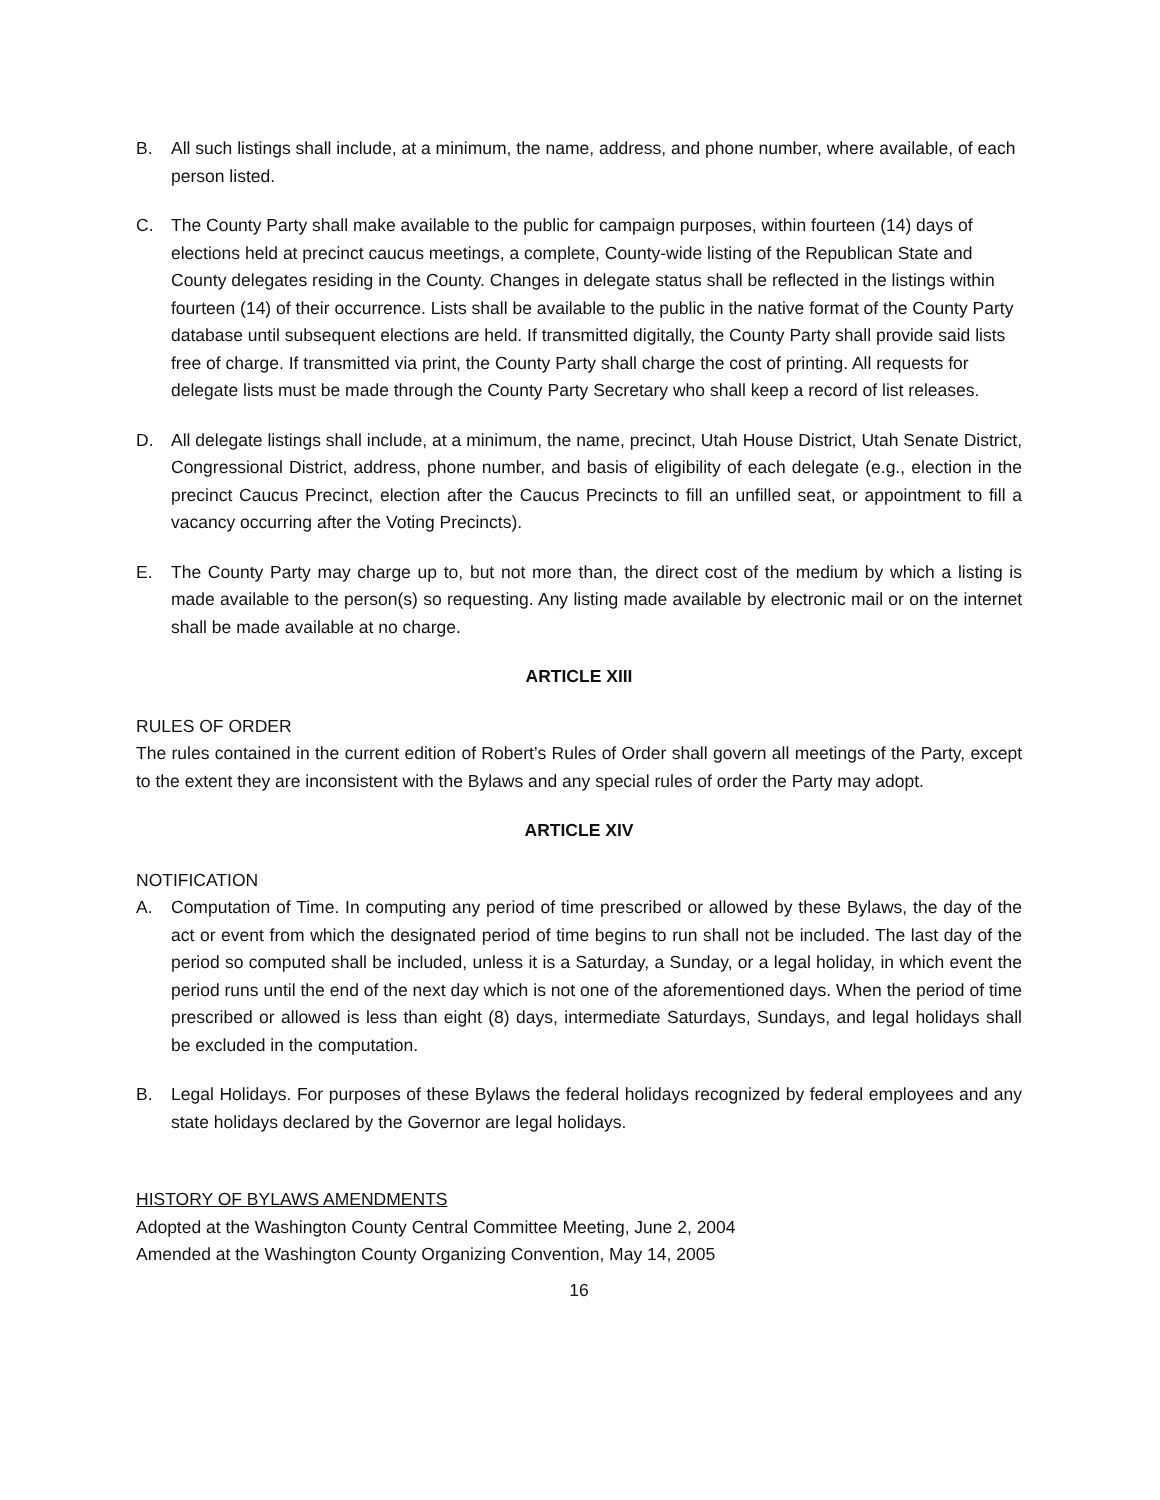B. All such listings shall include, at a minimum, the name, address, and phone number, where available, of each person listed.
C. The County Party shall make available to the public for campaign purposes, within fourteen (14) days of elections held at precinct caucus meetings, a complete, County-wide listing of the Republican State and County delegates residing in the County. Changes in delegate status shall be reflected in the listings within fourteen (14) of their occurrence. Lists shall be available to the public in the native format of the County Party database until subsequent elections are held. If transmitted digitally, the County Party shall provide said lists free of charge. If transmitted via print, the County Party shall charge the cost of printing. All requests for delegate lists must be made through the County Party Secretary who shall keep a record of list releases.
D. All delegate listings shall include, at a minimum, the name, precinct, Utah House District, Utah Senate District, Congressional District, address, phone number, and basis of eligibility of each delegate (e.g., election in the precinct Caucus Precinct, election after the Caucus Precincts to fill an unfilled seat, or appointment to fill a vacancy occurring after the Voting Precincts).
E. The County Party may charge up to, but not more than, the direct cost of the medium by which a listing is made available to the person(s) so requesting. Any listing made available by electronic mail or on the internet shall be made available at no charge.
ARTICLE XIII
RULES OF ORDER
The rules contained in the current edition of Robert’s Rules of Order shall govern all meetings of the Party, except to the extent they are inconsistent with the Bylaws and any special rules of order the Party may adopt.
ARTICLE XIV
NOTIFICATION
A. Computation of Time. In computing any period of time prescribed or allowed by these Bylaws, the day of the act or event from which the designated period of time begins to run shall not be included. The last day of the period so computed shall be included, unless it is a Saturday, a Sunday, or a legal holiday, in which event the period runs until the end of the next day which is not one of the aforementioned days. When the period of time prescribed or allowed is less than eight (8) days, intermediate Saturdays, Sundays, and legal holidays shall be excluded in the computation.
B. Legal Holidays. For purposes of these Bylaws the federal holidays recognized by federal employees and any state holidays declared by the Governor are legal holidays.
HISTORY OF BYLAWS AMENDMENTS
Adopted at the Washington County Central Committee Meeting, June 2, 2004
Amended at the Washington County Organizing Convention, May 14, 2005
16